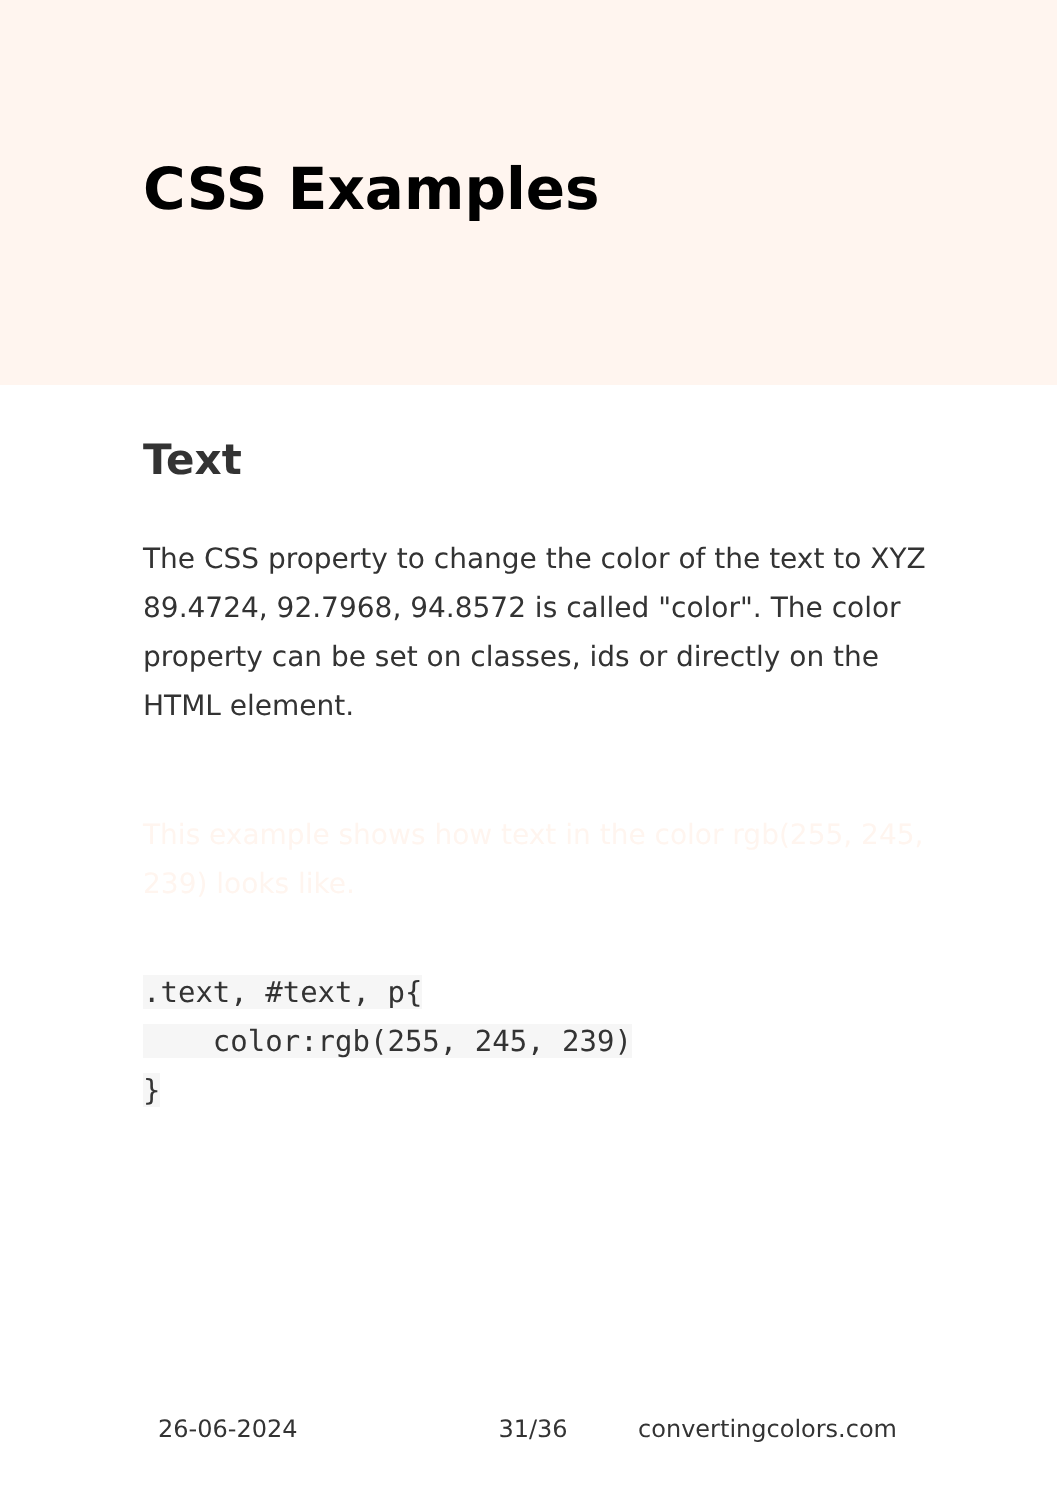CSS Examples
Text
The CSS property to change the color of the text to XYZ 89.4724, 92.7968, 94.8572 is called "color". The color property can be set on classes, ids or directly on the HTML element.
This example shows how text in the color rgb(255, 245, 239) looks like.
.text, #text, p{
    color:rgb(255, 245, 239)
}
26-06-2024 31/36 convertingcolors.com